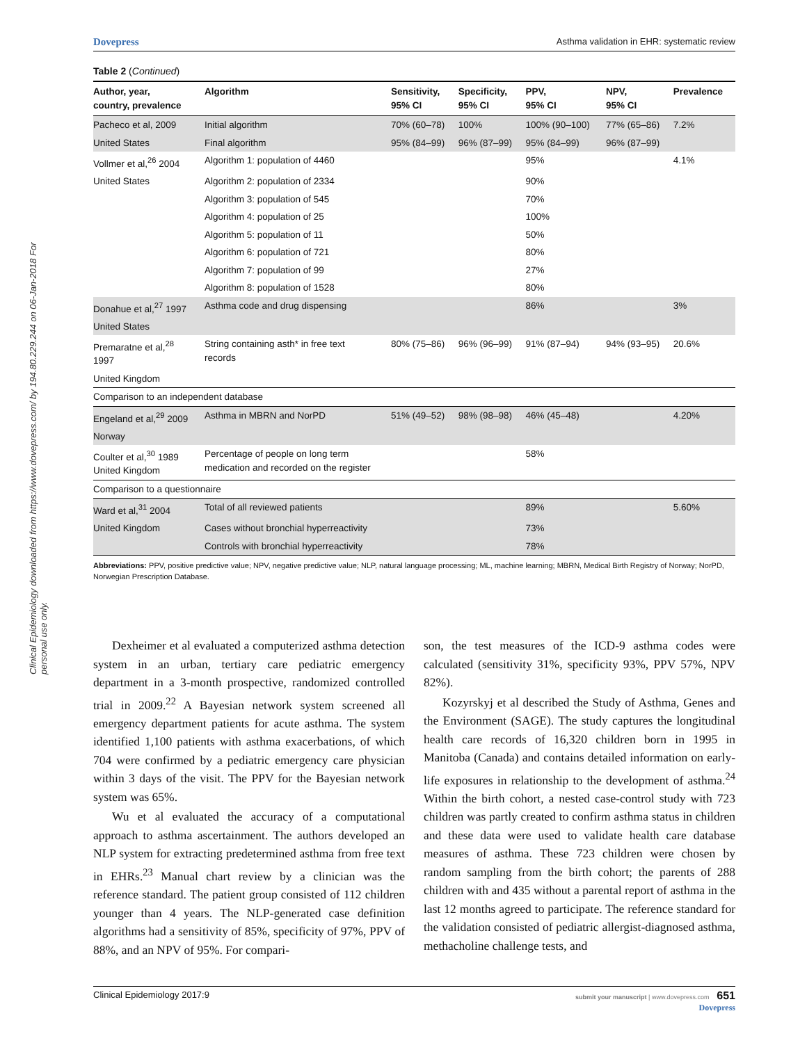Clinical Epidemiology downloaded from https://www.dovepress.com/ by 194.80.229.244 on 06-Jan-2018 For personal use only.
Dovepress Asthma validation in EHR: systematic review
Table 2 (Continued)
| Author, year, country, prevalence | Algorithm | Sensitivity, 95% CI | Specificity, 95% CI | PPV, 95% CI | NPV, 95% CI | Prevalence |
| --- | --- | --- | --- | --- | --- | --- |
| Pacheco et al, 2009 | Initial algorithm | 70% (60–78) | 100% | 100% (90–100) | 77% (65–86) | 7.2% |
| United States | Final algorithm | 95% (84–99) | 96% (87–99) | 95% (84–99) | 96% (87–99) | |
| Vollmer et al,<sup>26</sup> 2004 | Algorithm 1: population of 4460 | | | 95% | | 4.1% |
| United States | Algorithm 2: population of 2334 | | | 90% | | |
| | Algorithm 3: population of 545 | | | 70% | | |
| | Algorithm 4: population of 25 | | | 100% | | |
| | Algorithm 5: population of 11 | | | 50% | | |
| | Algorithm 6: population of 721 | | | 80% | | |
| | Algorithm 7: population of 99 | | | 27% | | |
| | Algorithm 8: population of 1528 | | | 80% | | |
| Donahue et al,<sup>27</sup> 1997 | Asthma code and drug dispensing | | | 86% | | 3% |
| United States | | | | | | |
| Premaratne et al,<sup>28</sup> 1997 | String containing asth* in free text records | 80% (75–86) | 96% (96–99) | 91% (87–94) | 94% (93–95) | 20.6% |
| United Kingdom | | | | | | |
| Comparison to an independent database | | | | | | |
| Engeland et al,<sup>29</sup> 2009 | Asthma in MBRN and NorPD | 51% (49–52) | 98% (98–98) | 46% (45–48) | | 4.20% |
| Norway | | | | | | |
| Coulter et al,<sup>30</sup> 1989 United Kingdom | Percentage of people on long term medication and recorded on the register | | | 58% | | |
| Comparison to a questionnaire | | | | | | |
| Ward et al,<sup>31</sup> 2004 | Total of all reviewed patients | | | 89% | | 5.60% |
| United Kingdom | Cases without bronchial hyperreactivity | | | 73% | | |
| | Controls with bronchial hyperreactivity | | | 78% | | |
Abbreviations: PPV, positive predictive value; NPV, negative predictive value; NLP, natural language processing; ML, machine learning; MBRN, Medical Birth Registry of Norway; NorPD, Norwegian Prescription Database.
Dexheimer et al evaluated a computerized asthma detection system in an urban, tertiary care pediatric emergency department in a 3-month prospective, randomized controlled trial in 2009.<sup>22</sup> A Bayesian network system screened all emergency department patients for acute asthma. The system identified 1,100 patients with asthma exacerbations, of which 704 were confirmed by a pediatric emergency care physician within 3 days of the visit. The PPV for the Bayesian network system was 65%.
Wu et al evaluated the accuracy of a computational approach to asthma ascertainment. The authors developed an NLP system for extracting predetermined asthma from free text in EHRs.<sup>23</sup> Manual chart review by a clinician was the reference standard. The patient group consisted of 112 children younger than 4 years. The NLP-generated case definition algorithms had a sensitivity of 85%, specificity of 97%, PPV of 88%, and an NPV of 95%. For compari-
son, the test measures of the ICD-9 asthma codes were calculated (sensitivity 31%, specificity 93%, PPV 57%, NPV 82%).
Kozyrskyj et al described the Study of Asthma, Genes and the Environment (SAGE). The study captures the longitudinal health care records of 16,320 children born in 1995 in Manitoba (Canada) and contains detailed information on early-life exposures in relationship to the development of asthma.<sup>24</sup> Within the birth cohort, a nested case-control study with 723 children was partly created to confirm asthma status in children and these data were used to validate health care database measures of asthma. These 723 children were chosen by random sampling from the birth cohort; the parents of 288 children with and 435 without a parental report of asthma in the last 12 months agreed to participate. The reference standard for the validation consisted of pediatric allergist-diagnosed asthma, methacholine challenge tests, and
Clinical Epidemiology 2017:9 submit your manuscript | www.dovepress.com 651
Dovepress